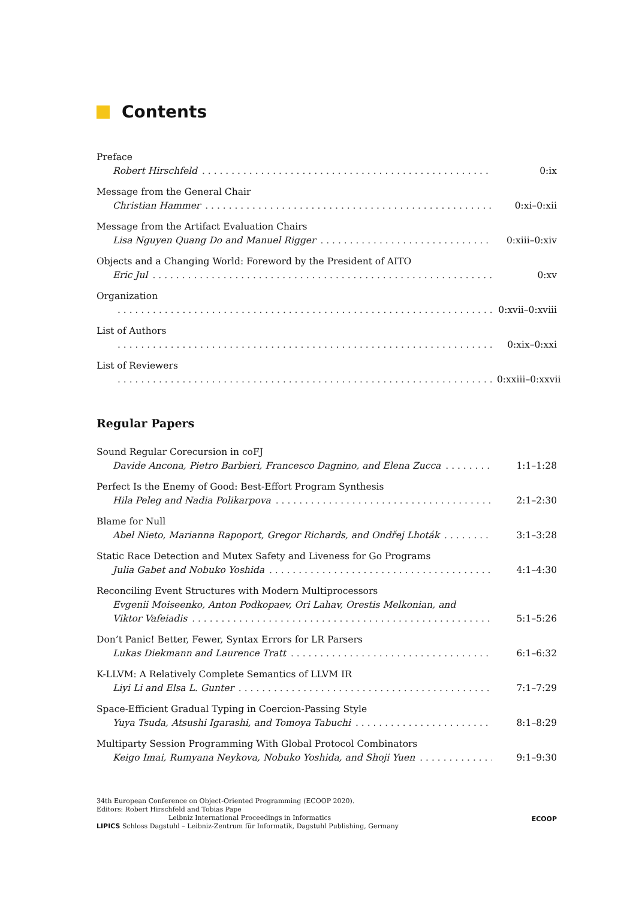Contents
Preface
Robert Hirschfeld 0:ix
Message from the General Chair
Christian Hammer 0:xi–0:xii
Message from the Artifact Evaluation Chairs
Lisa Nguyen Quang Do and Manuel Rigger 0:xiii–0:xiv
Objects and a Changing World: Foreword by the President of AITO
Eric Jul 0:xv
Organization
0:xvii–0:xviii
List of Authors
0:xix–0:xxi
List of Reviewers
0:xxiii–0:xxvii
Regular Papers
Sound Regular Corecursion in coFJ
Davide Ancona, Pietro Barbieri, Francesco Dagnino, and Elena Zucca 1:1–1:28
Perfect Is the Enemy of Good: Best-Effort Program Synthesis
Hila Peleg and Nadia Polikarpova 2:1–2:30
Blame for Null
Abel Nieto, Marianna Rapoport, Gregor Richards, and Ondřej Lhoták 3:1–3:28
Static Race Detection and Mutex Safety and Liveness for Go Programs
Julia Gabet and Nobuko Yoshida 4:1–4:30
Reconciling Event Structures with Modern Multiprocessors
Evgenii Moiseenko, Anton Podkopaev, Ori Lahav, Orestis Melkonian, and
Viktor Vafeiadis 5:1–5:26
Don’t Panic! Better, Fewer, Syntax Errors for LR Parsers
Lukas Diekmann and Laurence Tratt 6:1–6:32
K-LLVM: A Relatively Complete Semantics of LLVM IR
Liyi Li and Elsa L. Gunter 7:1–7:29
Space-Efficient Gradual Typing in Coercion-Passing Style
Yuya Tsuda, Atsushi Igarashi, and Tomoya Tabuchi 8:1–8:29
Multiparty Session Programming With Global Protocol Combinators
Keigo Imai, Rumyana Neykova, Nobuko Yoshida, and Shoji Yuen 9:1–9:30
34th European Conference on Object-Oriented Programming (ECOOP 2020).
Editors: Robert Hirschfeld and Tobias Pape
Leibniz International Proceedings in Informatics
LIPICS Schloss Dagstuhl – Leibniz-Zentrum für Informatik, Dagstuhl Publishing, Germany
ECOOP